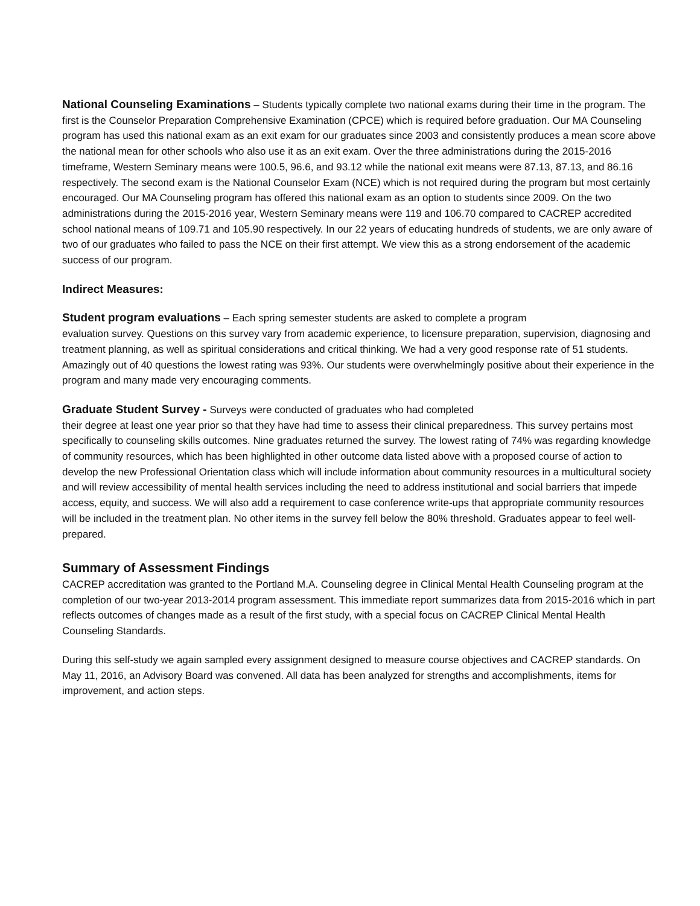National Counseling Examinations – Students typically complete two national exams during their time in the program. The first is the Counselor Preparation Comprehensive Examination (CPCE) which is required before graduation. Our MA Counseling program has used this national exam as an exit exam for our graduates since 2003 and consistently produces a mean score above the national mean for other schools who also use it as an exit exam. Over the three administrations during the 2015-2016 timeframe, Western Seminary means were 100.5, 96.6, and 93.12 while the national exit means were 87.13, 87.13, and 86.16 respectively. The second exam is the National Counselor Exam (NCE) which is not required during the program but most certainly encouraged. Our MA Counseling program has offered this national exam as an option to students since 2009. On the two administrations during the 2015-2016 year, Western Seminary means were 119 and 106.70 compared to CACREP accredited school national means of 109.71 and 105.90 respectively. In our 22 years of educating hundreds of students, we are only aware of two of our graduates who failed to pass the NCE on their first attempt. We view this as a strong endorsement of the academic success of our program.
Indirect Measures:
Student program evaluations – Each spring semester students are asked to complete a program
evaluation survey. Questions on this survey vary from academic experience, to licensure preparation, supervision, diagnosing and treatment planning, as well as spiritual considerations and critical thinking. We had a very good response rate of 51 students. Amazingly out of 40 questions the lowest rating was 93%. Our students were overwhelmingly positive about their experience in the program and many made very encouraging comments.
Graduate Student Survey - Surveys were conducted of graduates who had completed
their degree at least one year prior so that they have had time to assess their clinical preparedness. This survey pertains most specifically to counseling skills outcomes. Nine graduates returned the survey. The lowest rating of 74% was regarding knowledge of community resources, which has been highlighted in other outcome data listed above with a proposed course of action to develop the new Professional Orientation class which will include information about community resources in a multicultural society and will review accessibility of mental health services including the need to address institutional and social barriers that impede access, equity, and success. We will also add a requirement to case conference write-ups that appropriate community resources will be included in the treatment plan. No other items in the survey fell below the 80% threshold. Graduates appear to feel well-prepared.
Summary of Assessment Findings
CACREP accreditation was granted to the Portland M.A. Counseling degree in Clinical Mental Health Counseling program at the completion of our two-year 2013-2014 program assessment. This immediate report summarizes data from 2015-2016 which in part reflects outcomes of changes made as a result of the first study, with a special focus on CACREP Clinical Mental Health Counseling Standards.
During this self-study we again sampled every assignment designed to measure course objectives and CACREP standards. On May 11, 2016, an Advisory Board was convened. All data has been analyzed for strengths and accomplishments, items for improvement, and action steps.